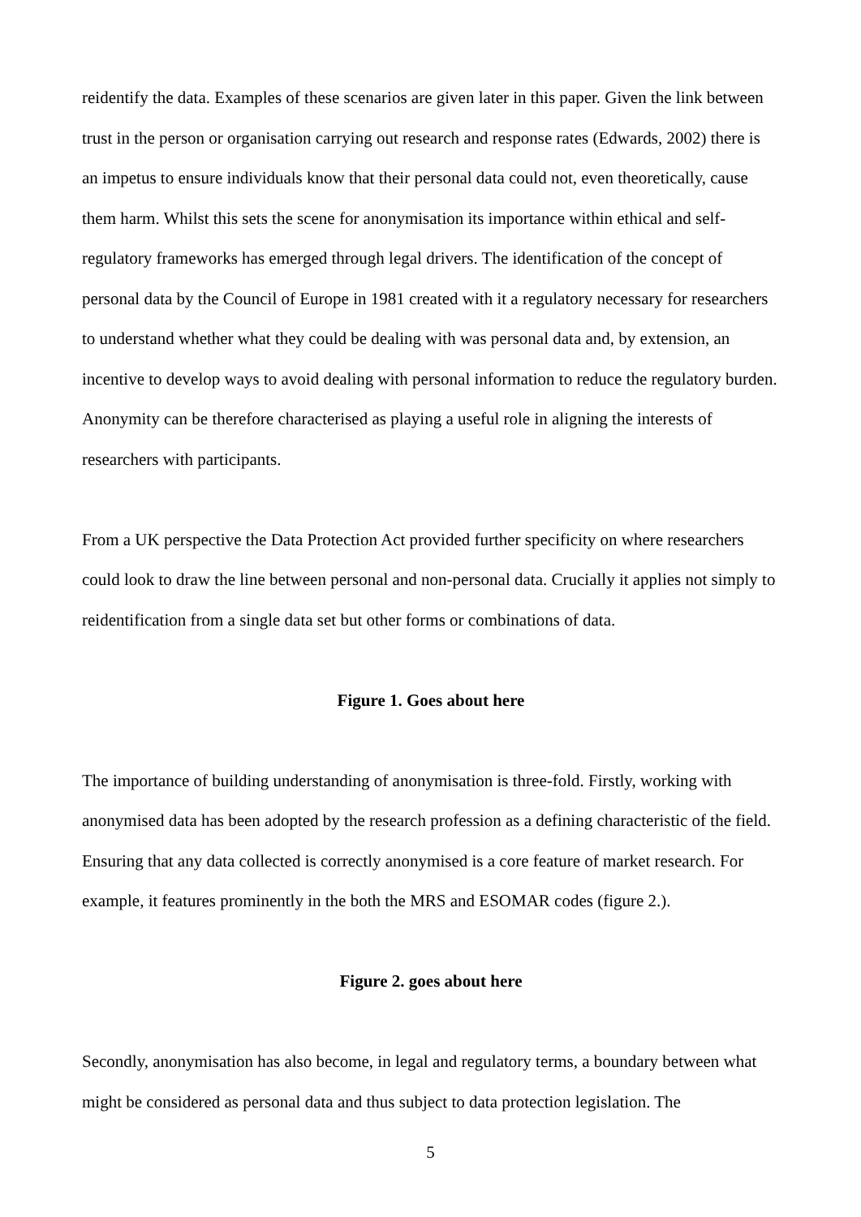reidentify the data. Examples of these scenarios are given later in this paper. Given the link between trust in the person or organisation carrying out research and response rates (Edwards, 2002) there is an impetus to ensure individuals know that their personal data could not, even theoretically, cause them harm. Whilst this sets the scene for anonymisation its importance within ethical and self-regulatory frameworks has emerged through legal drivers. The identification of the concept of personal data by the Council of Europe in 1981 created with it a regulatory necessary for researchers to understand whether what they could be dealing with was personal data and, by extension, an incentive to develop ways to avoid dealing with personal information to reduce the regulatory burden. Anonymity can be therefore characterised as playing a useful role in aligning the interests of researchers with participants.
From a UK perspective the Data Protection Act provided further specificity on where researchers could look to draw the line between personal and non-personal data. Crucially it applies not simply to reidentification from a single data set but other forms or combinations of data.
Figure 1. Goes about here
The importance of building understanding of anonymisation is three-fold. Firstly, working with anonymised data has been adopted by the research profession as a defining characteristic of the field. Ensuring that any data collected is correctly anonymised is a core feature of market research. For example, it features prominently in the both the MRS and ESOMAR codes (figure 2.).
Figure 2. goes about here
Secondly, anonymisation has also become, in legal and regulatory terms, a boundary between what might be considered as personal data and thus subject to data protection legislation. The
5